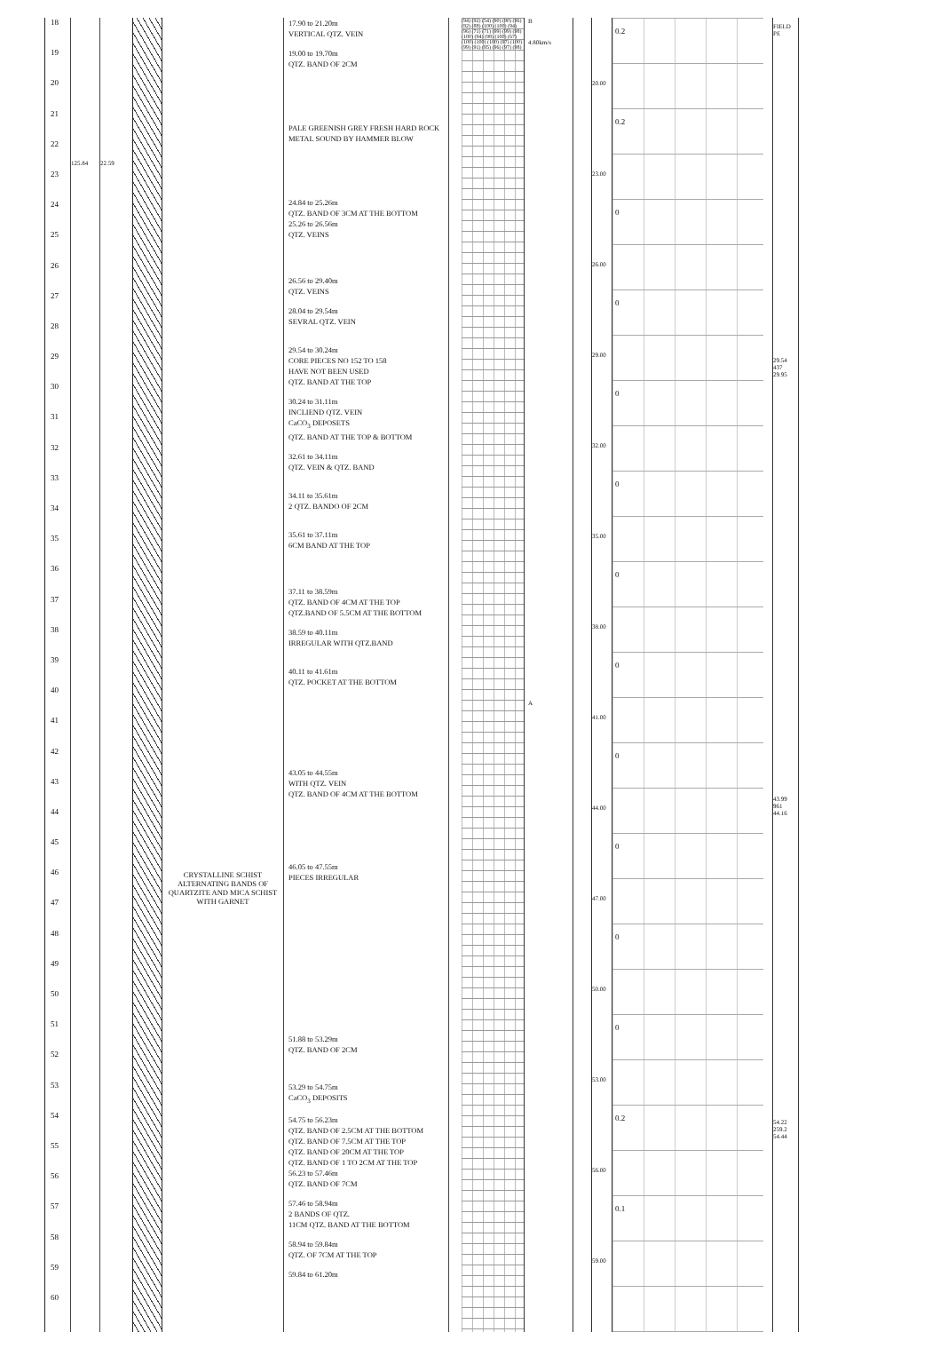18
19
20
21
22
23
24
25
26
27
28
29
30
31
32
33
34
35
36
37
38
39
40
41
42
43
44
45
46
47
48
49
50
51
52
53
54
55
56
57
58
59
60
125.84 22.59
CRYSTALLINE SCHIST ALTERNATING BANDS OF QUARTZITE AND MICA SCHIST WITH GARNET
17.90 to 21.20m
VERTICAL QTZ. VEIN
19.00 to 19.70m
QTZ. BAND OF 2CM
PALE GREENISH GREY FRESH HARD ROCK
METAL SOUND BY HAMMER BLOW
24.84 to 25.26m
QTZ. BAND OF 3CM AT THE BOTTOM
25.26 to 26.56m
QTZ. VEINS
26.56 to 29.40m
QTZ. VEINS
28.04 to 29.54m
SEVRAL QTZ. VEIN
29.54 to 30.24m
CORE PIECES NO 152 TO 158
HAVE NOT BEEN USED
QTZ. BAND AT THE TOP
30.24 to 31.11m
INCLIEND QTZ. VEIN
CaCO<sub>3</sub> DEPOSETS
QTZ. BAND AT THE TOP & BOTTOM
32.61 to 34.11m
QTZ. VEIN & QTZ. BAND
34.11 to 35.61m
2 QTZ. BANDO OF 2CM
35.61 to 37.11m
6CM BAND AT THE TOP
37.11 to 38.59m
QTZ. BAND OF 4CM AT THE TOP
QTZ.BAND OF 5.5CM AT THE BOTTOM
38.59 to 40.11m
IRREGULAR WITH QTZ.BAND
40.11 to 41.61m
QTZ. POCKET AT THE BOTTOM
43.05 to 44.55m
WITH QTZ. VEIN
QTZ. BAND OF 4CM AT THE BOTTOM
46.05 to 47.55m
PIECES IRREGULAR
51.88 to 53.29m
QTZ. BAND OF 2CM
53.29 to 54.75m
CaCO<sub>3</sub> DEPOSITS
54.75 to 56.23m
QTZ. BAND OF 2.5CM AT THE BOTTOM
QTZ. BAND OF 7.5CM AT THE TOP
QTZ. BAND OF 20CM AT THE TOP
QTZ. BAND OF 1 TO 2CM AT THE TOP
56.23 to 57.46m
QTZ. BAND OF 7CM
57.46 to 58.94m
2 BANDS OF QTZ.
11CM QTZ. BAND AT THE BOTTOM
58.94 to 59.84m
QTZ. OF 7CM AT THE TOP
59.84 to 61.20m
(94) (92) (54) (90) (90) (96) (82) (88) (100) (100) (94) (96) (71) (71) (99) (99) (98) (100) (94) (98) (100) (67) (100) (100) (100) (97) (100) (99) (91) (95) (96) (97) (98)
B
4.80km/s
A
20.00
23.00
26.00
29.00
32.00
35.00
38.00
41.00
44.00
47.00
50.00
53.00
56.00
59.00
0.2
0.2
0
0
0
0
0
0
0
0
0
0
0.2
0.1
FIELD PE
29.54
437
29.95
43.99
961
44.16
54.22
259.2
54.44